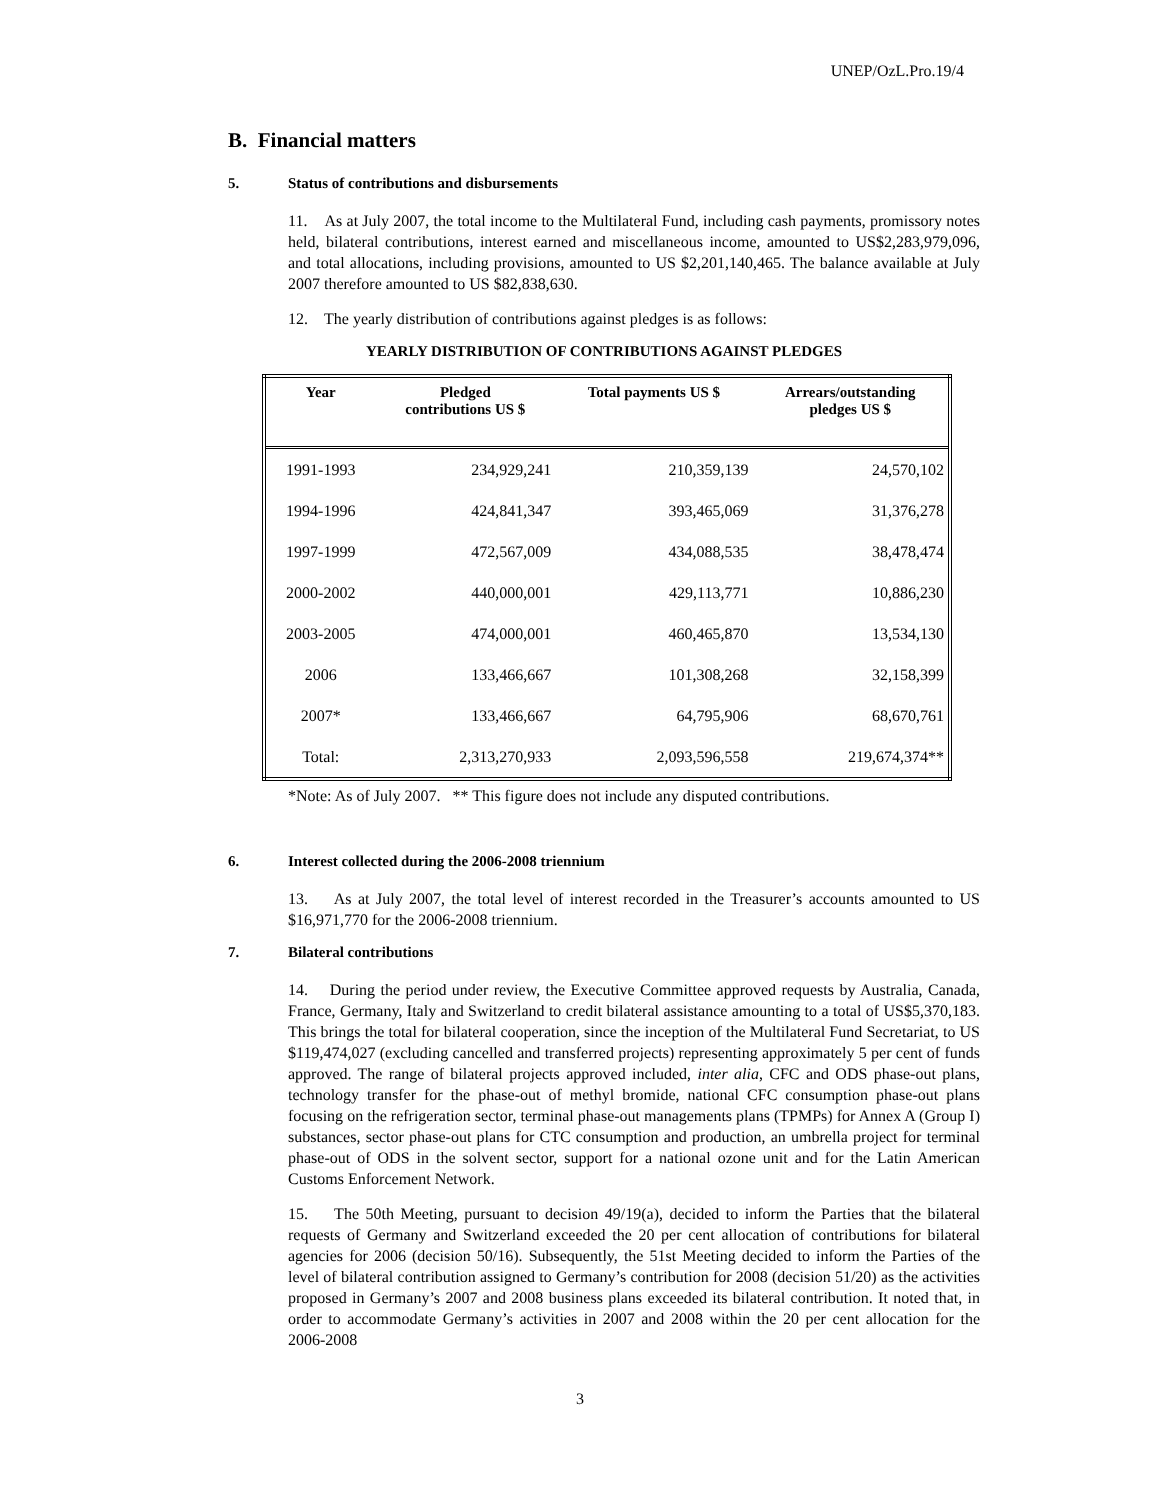UNEP/OzL.Pro.19/4
B. Financial matters
5. Status of contributions and disbursements
11. As at July 2007, the total income to the Multilateral Fund, including cash payments, promissory notes held, bilateral contributions, interest earned and miscellaneous income, amounted to US$2,283,979,096, and total allocations, including provisions, amounted to US $2,201,140,465. The balance available at July 2007 therefore amounted to US $82,838,630.
12. The yearly distribution of contributions against pledges is as follows:
YEARLY DISTRIBUTION OF CONTRIBUTIONS AGAINST PLEDGES
| Year | Pledged contributions US $ | Total payments US $ | Arrears/outstanding pledges US $ |
| --- | --- | --- | --- |
| 1991-1993 | 234,929,241 | 210,359,139 | 24,570,102 |
| 1994-1996 | 424,841,347 | 393,465,069 | 31,376,278 |
| 1997-1999 | 472,567,009 | 434,088,535 | 38,478,474 |
| 2000-2002 | 440,000,001 | 429,113,771 | 10,886,230 |
| 2003-2005 | 474,000,001 | 460,465,870 | 13,534,130 |
| 2006 | 133,466,667 | 101,308,268 | 32,158,399 |
| 2007* | 133,466,667 | 64,795,906 | 68,670,761 |
| Total: | 2,313,270,933 | 2,093,596,558 | 219,674,374** |
*Note: As of July 2007. ** This figure does not include any disputed contributions.
6. Interest collected during the 2006-2008 triennium
13. As at July 2007, the total level of interest recorded in the Treasurer’s accounts amounted to US $16,971,770 for the 2006-2008 triennium.
7. Bilateral contributions
14. During the period under review, the Executive Committee approved requests by Australia, Canada, France, Germany, Italy and Switzerland to credit bilateral assistance amounting to a total of US$5,370,183. This brings the total for bilateral cooperation, since the inception of the Multilateral Fund Secretariat, to US $119,474,027 (excluding cancelled and transferred projects) representing approximately 5 per cent of funds approved. The range of bilateral projects approved included, inter alia, CFC and ODS phase-out plans, technology transfer for the phase-out of methyl bromide, national CFC consumption phase-out plans focusing on the refrigeration sector, terminal phase-out managements plans (TPMPs) for Annex A (Group I) substances, sector phase-out plans for CTC consumption and production, an umbrella project for terminal phase-out of ODS in the solvent sector, support for a national ozone unit and for the Latin American Customs Enforcement Network.
15. The 50th Meeting, pursuant to decision 49/19(a), decided to inform the Parties that the bilateral requests of Germany and Switzerland exceeded the 20 per cent allocation of contributions for bilateral agencies for 2006 (decision 50/16). Subsequently, the 51st Meeting decided to inform the Parties of the level of bilateral contribution assigned to Germany’s contribution for 2008 (decision 51/20) as the activities proposed in Germany’s 2007 and 2008 business plans exceeded its bilateral contribution. It noted that, in order to accommodate Germany’s activities in 2007 and 2008 within the 20 per cent allocation for the 2006-2008
3